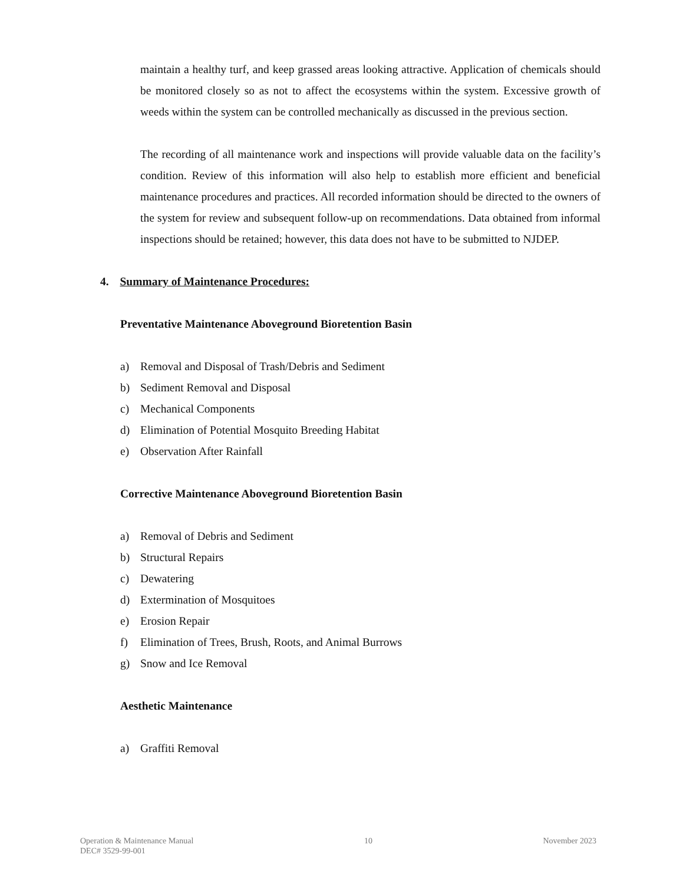maintain a healthy turf, and keep grassed areas looking attractive. Application of chemicals should be monitored closely so as not to affect the ecosystems within the system. Excessive growth of weeds within the system can be controlled mechanically as discussed in the previous section.
The recording of all maintenance work and inspections will provide valuable data on the facility’s condition. Review of this information will also help to establish more efficient and beneficial maintenance procedures and practices. All recorded information should be directed to the owners of the system for review and subsequent follow-up on recommendations. Data obtained from informal inspections should be retained; however, this data does not have to be submitted to NJDEP.
4. Summary of Maintenance Procedures:
Preventative Maintenance Aboveground Bioretention Basin
a) Removal and Disposal of Trash/Debris and Sediment
b) Sediment Removal and Disposal
c) Mechanical Components
d) Elimination of Potential Mosquito Breeding Habitat
e) Observation After Rainfall
Corrective Maintenance Aboveground Bioretention Basin
a) Removal of Debris and Sediment
b) Structural Repairs
c) Dewatering
d) Extermination of Mosquitoes
e) Erosion Repair
f) Elimination of Trees, Brush, Roots, and Animal Burrows
g) Snow and Ice Removal
Aesthetic Maintenance
a) Graffiti Removal
Operation & Maintenance Manual
DEC# 3529-99-001
10 November 2023